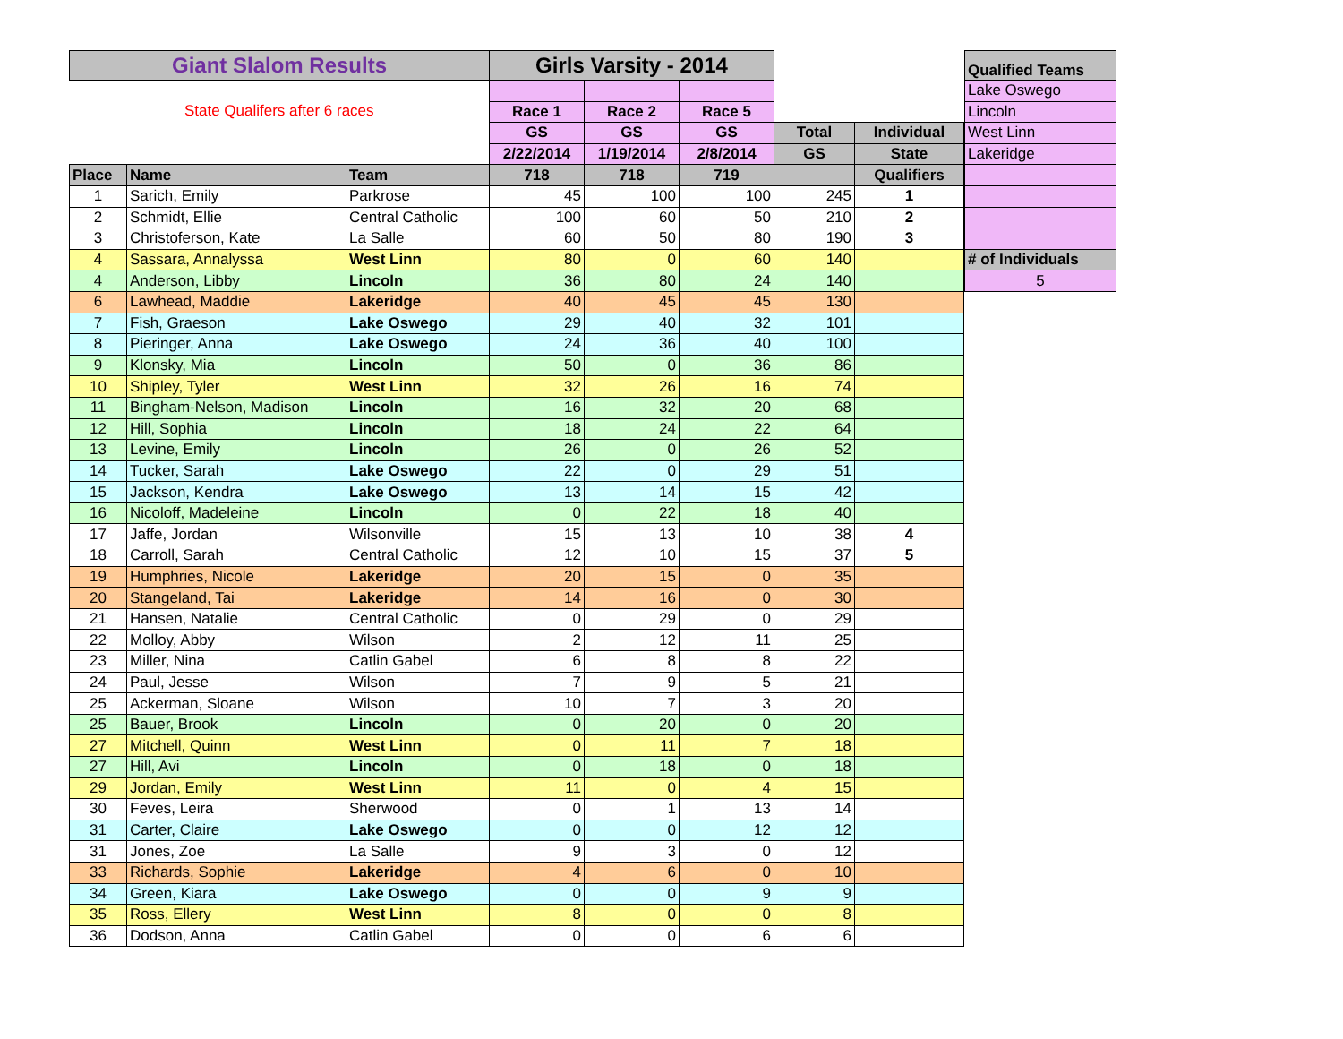| Giant Slalom Results | | | Girls Varsity - 2014 | | | | |
| State Qualifers after 6 races | | | | | | | |
| | | | Race 1 | Race 2 | Race 5 | | |
| | | | GS | GS | GS | Total | Individual |
| | | | 2/22/2014 | 1/19/2014 | 2/8/2014 | GS | State |
| Place | Name | Team | 718 | 718 | 719 | | Qualifiers |
| 1 | Sarich, Emily | Parkrose | 45 | 100 | 100 | 245 | 1 |
| 2 | Schmidt, Ellie | Central Catholic | 100 | 60 | 50 | 210 | 2 |
| 3 | Christoferson, Kate | La Salle | 60 | 50 | 80 | 190 | 3 |
| 4 | Sassara, Annalyssa | West Linn | 80 | 0 | 60 | 140 | |
| 4 | Anderson, Libby | Lincoln | 36 | 80 | 24 | 140 | |
| 6 | Lawhead, Maddie | Lakeridge | 40 | 45 | 45 | 130 | |
| 7 | Fish, Graeson | Lake Oswego | 29 | 40 | 32 | 101 | |
| 8 | Pieringer, Anna | Lake Oswego | 24 | 36 | 40 | 100 | |
| 9 | Klonsky, Mia | Lincoln | 50 | 0 | 36 | 86 | |
| 10 | Shipley, Tyler | West Linn | 32 | 26 | 16 | 74 | |
| 11 | Bingham-Nelson, Madison | Lincoln | 16 | 32 | 20 | 68 | |
| 12 | Hill, Sophia | Lincoln | 18 | 24 | 22 | 64 | |
| 13 | Levine, Emily | Lincoln | 26 | 0 | 26 | 52 | |
| 14 | Tucker, Sarah | Lake Oswego | 22 | 0 | 29 | 51 | |
| 15 | Jackson, Kendra | Lake Oswego | 13 | 14 | 15 | 42 | |
| 16 | Nicoloff, Madeleine | Lincoln | 0 | 22 | 18 | 40 | |
| 17 | Jaffe, Jordan | Wilsonville | 15 | 13 | 10 | 38 | 4 |
| 18 | Carroll, Sarah | Central Catholic | 12 | 10 | 15 | 37 | 5 |
| 19 | Humphries, Nicole | Lakeridge | 20 | 15 | 0 | 35 | |
| 20 | Stangeland, Tai | Lakeridge | 14 | 16 | 0 | 30 | |
| 21 | Hansen, Natalie | Central Catholic | 0 | 29 | 0 | 29 | |
| 22 | Molloy, Abby | Wilson | 2 | 12 | 11 | 25 | |
| 23 | Miller, Nina | Catlin Gabel | 6 | 8 | 8 | 22 | |
| 24 | Paul, Jesse | Wilson | 7 | 9 | 5 | 21 | |
| 25 | Ackerman, Sloane | Wilson | 10 | 7 | 3 | 20 | |
| 25 | Bauer, Brook | Lincoln | 0 | 20 | 0 | 20 | |
| 27 | Mitchell, Quinn | West Linn | 0 | 11 | 7 | 18 | |
| 27 | Hill, Avi | Lincoln | 0 | 18 | 0 | 18 | |
| 29 | Jordan, Emily | West Linn | 11 | 0 | 4 | 15 | |
| 30 | Feves, Leira | Sherwood | 0 | 1 | 13 | 14 | |
| 31 | Carter, Claire | Lake Oswego | 0 | 0 | 12 | 12 | |
| 31 | Jones, Zoe | La Salle | 9 | 3 | 0 | 12 | |
| 33 | Richards, Sophie | Lakeridge | 4 | 6 | 0 | 10 | |
| 34 | Green, Kiara | Lake Oswego | 0 | 0 | 9 | 9 | |
| 35 | Ross, Ellery | West Linn | 8 | 0 | 0 | 8 | |
| 36 | Dodson, Anna | Catlin Gabel | 0 | 0 | 6 | 6 | |
| Qualified Teams |
| Lake Oswego |
| Lincoln |
| West Linn |
| Lakeridge |
| # of Individuals |
| 5 |